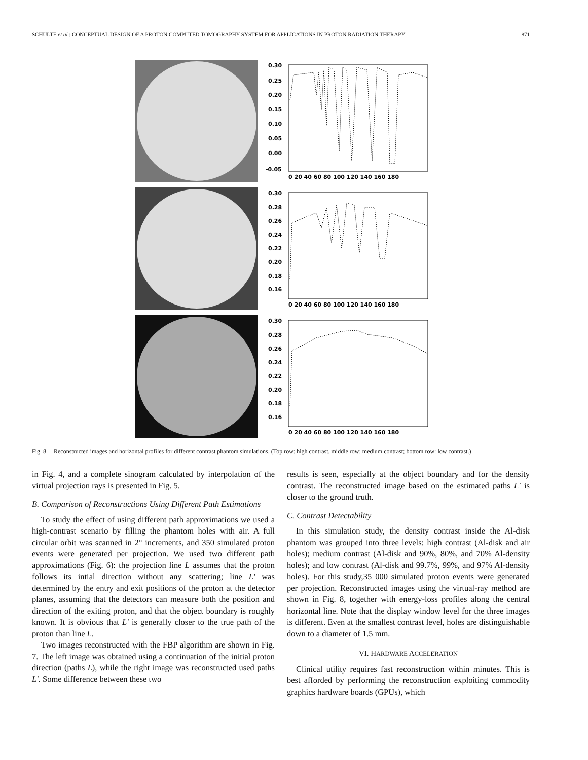SCHULTE et al.: CONCEPTUAL DESIGN OF A PROTON COMPUTED TOMOGRAPHY SYSTEM FOR APPLICATIONS IN PROTON RADIATION THERAPY 871
0.30
0.25
0.20
0.15
0.10
0.05
0.00
-0.05
0 20 40 60 80 100 120 140 160 180
0.30
0.28
0.26
0.24
0.22
0.20
0.18
0.16
0 20 40 60 80 100 120 140 160 180
0.30
0.28
0.26
0.24
0.22
0.20
0.18
0.16
0 20 40 60 80 100 120 140 160 180
Fig. 8. Reconstructed images and horizontal profiles for different contrast phantom simulations. (Top row: high contrast, middle row: medium contrast; bottom row: low contrast.)
in Fig. 4, and a complete sinogram calculated by interpolation of the virtual projection rays is presented in Fig. 5.
B. Comparison of Reconstructions Using Different Path Estimations
To study the effect of using different path approximations we used a high-contrast scenario by filling the phantom holes with air. A full circular orbit was scanned in 2° increments, and 350 simulated proton events were generated per projection. We used two different path approximations (Fig. 6): the projection line L assumes that the proton follows its intial direction without any scattering; line L′ was determined by the entry and exit positions of the proton at the detector planes, assuming that the detectors can measure both the position and direction of the exiting proton, and that the object boundary is roughly known. It is obvious that L′ is generally closer to the true path of the proton than line L.
Two images reconstructed with the FBP algorithm are shown in Fig. 7. The left image was obtained using a continuation of the initial proton direction (paths L), while the right image was reconstructed used paths L′. Some difference between these two
results is seen, especially at the object boundary and for the density contrast. The reconstructed image based on the estimated paths L′ is closer to the ground truth.
C. Contrast Detectability
In this simulation study, the density contrast inside the Al-disk phantom was grouped into three levels: high contrast (Al-disk and air holes); medium contrast (Al-disk and 90%, 80%, and 70% Al-density holes); and low contrast (Al-disk and 99.7%, 99%, and 97% Al-density holes). For this study,35 000 simulated proton events were generated per projection. Reconstructed images using the virtual-ray method are shown in Fig. 8, together with energy-loss profiles along the central horizontal line. Note that the display window level for the three images is different. Even at the smallest contrast level, holes are distinguishable down to a diameter of 1.5 mm.
VI. HARDWARE ACCELERATION
Clinical utility requires fast reconstruction within minutes. This is best afforded by performing the reconstruction exploiting commodity graphics hardware boards (GPUs), which